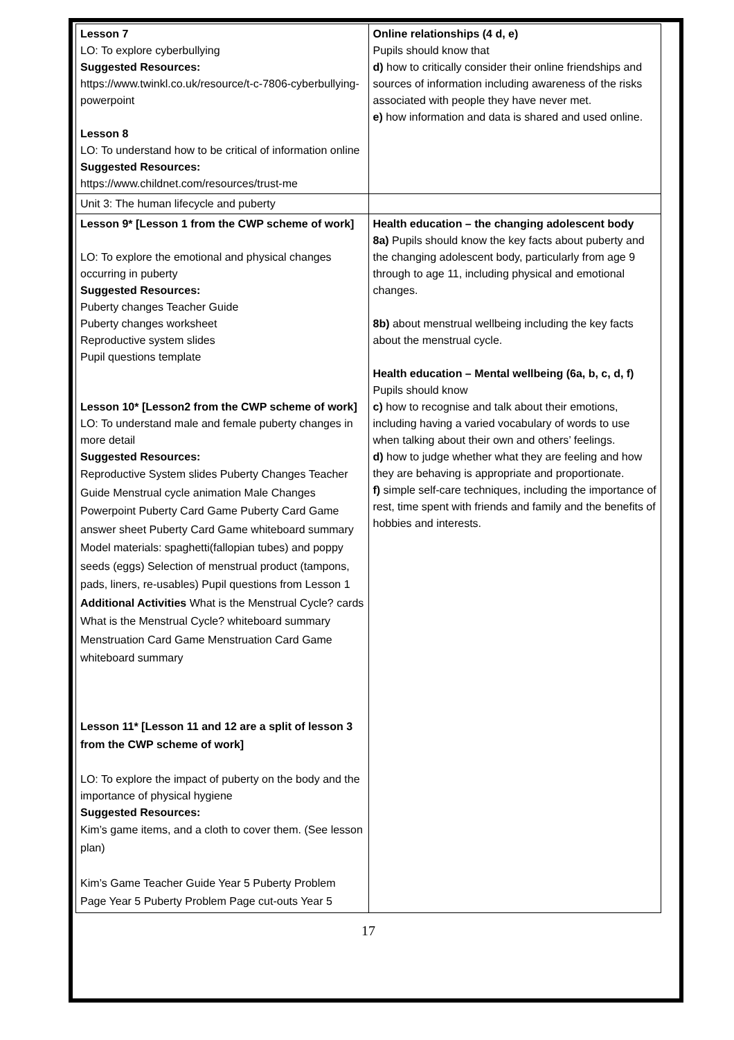| Lesson 7 LO: To explore cyberbullying Suggested Resources: https://www.twinkl.co.uk/resource/t-c-7806-cyberbullying-powerpoint Lesson 8 LO: To understand how to be critical of information online Suggested Resources: https://www.childnet.com/resources/trust-me | Online relationships (4 d, e) Pupils should know that d) how to critically consider their online friendships and sources of information including awareness of the risks associated with people they have never met. e) how information and data is shared and used online. |
| Unit 3: The human lifecycle and puberty | |
| Lesson 9* [Lesson 1 from the CWP scheme of work] LO: To explore the emotional and physical changes occurring in puberty Suggested Resources: Puberty changes Teacher Guide Puberty changes worksheet Reproductive system slides Pupil questions template Lesson 10* [Lesson2 from the CWP scheme of work] LO: To understand male and female puberty changes in more detail Suggested Resources: Reproductive System slides Puberty Changes Teacher Guide Menstrual cycle animation Male Changes Powerpoint Puberty Card Game Puberty Card Game answer sheet Puberty Card Game whiteboard summary Model materials: spaghetti(fallopian tubes) and poppy seeds (eggs) Selection of menstrual product (tampons, pads, liners, re-usables) Pupil questions from Lesson 1 Additional Activities What is the Menstrual Cycle? cards What is the Menstrual Cycle? whiteboard summary Menstruation Card Game Menstruation Card Game whiteboard summary Lesson 11* [Lesson 11 and 12 are a split of lesson 3 from the CWP scheme of work] LO: To explore the impact of puberty on the body and the importance of physical hygiene Suggested Resources: Kim’s game items, and a cloth to cover them. (See lesson plan) Kim’s Game Teacher Guide Year 5 Puberty Problem Page Year 5 Puberty Problem Page cut-outs Year 5 | Health education – the changing adolescent body 8a) Pupils should know the key facts about puberty and the changing adolescent body, particularly from age 9 through to age 11, including physical and emotional changes. 8b) about menstrual wellbeing including the key facts about the menstrual cycle. Health education – Mental wellbeing (6a, b, c, d, f) Pupils should know c) how to recognise and talk about their emotions, including having a varied vocabulary of words to use when talking about their own and others’ feelings. d) how to judge whether what they are feeling and how they are behaving is appropriate and proportionate. f) simple self-care techniques, including the importance of rest, time spent with friends and family and the benefits of hobbies and interests. |
17